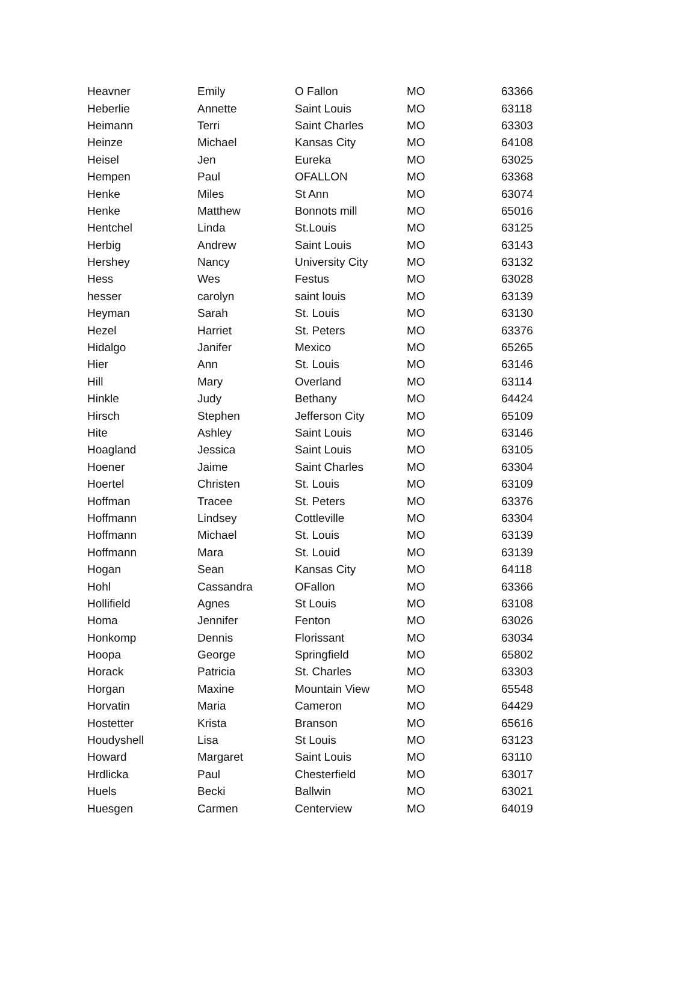| Heavner | Emily | O Fallon | MO | 63366 |
| Heberlie | Annette | Saint Louis | MO | 63118 |
| Heimann | Terri | Saint Charles | MO | 63303 |
| Heinze | Michael | Kansas City | MO | 64108 |
| Heisel | Jen | Eureka | MO | 63025 |
| Hempen | Paul | OFALLON | MO | 63368 |
| Henke | Miles | St Ann | MO | 63074 |
| Henke | Matthew | Bonnots mill | MO | 65016 |
| Hentchel | Linda | St.Louis | MO | 63125 |
| Herbig | Andrew | Saint Louis | MO | 63143 |
| Hershey | Nancy | University City | MO | 63132 |
| Hess | Wes | Festus | MO | 63028 |
| hesser | carolyn | saint louis | MO | 63139 |
| Heyman | Sarah | St. Louis | MO | 63130 |
| Hezel | Harriet | St. Peters | MO | 63376 |
| Hidalgo | Janifer | Mexico | MO | 65265 |
| Hier | Ann | St. Louis | MO | 63146 |
| Hill | Mary | Overland | MO | 63114 |
| Hinkle | Judy | Bethany | MO | 64424 |
| Hirsch | Stephen | Jefferson City | MO | 65109 |
| Hite | Ashley | Saint Louis | MO | 63146 |
| Hoagland | Jessica | Saint Louis | MO | 63105 |
| Hoener | Jaime | Saint Charles | MO | 63304 |
| Hoertel | Christen | St. Louis | MO | 63109 |
| Hoffman | Tracee | St. Peters | MO | 63376 |
| Hoffmann | Lindsey | Cottleville | MO | 63304 |
| Hoffmann | Michael | St. Louis | MO | 63139 |
| Hoffmann | Mara | St. Louid | MO | 63139 |
| Hogan | Sean | Kansas City | MO | 64118 |
| Hohl | Cassandra | OFallon | MO | 63366 |
| Hollifield | Agnes | St Louis | MO | 63108 |
| Homa | Jennifer | Fenton | MO | 63026 |
| Honkomp | Dennis | Florissant | MO | 63034 |
| Hoopa | George | Springfield | MO | 65802 |
| Horack | Patricia | St. Charles | MO | 63303 |
| Horgan | Maxine | Mountain View | MO | 65548 |
| Horvatin | Maria | Cameron | MO | 64429 |
| Hostetter | Krista | Branson | MO | 65616 |
| Houdyshell | Lisa | St Louis | MO | 63123 |
| Howard | Margaret | Saint Louis | MO | 63110 |
| Hrdlicka | Paul | Chesterfield | MO | 63017 |
| Huels | Becki | Ballwin | MO | 63021 |
| Huesgen | Carmen | Centerview | MO | 64019 |